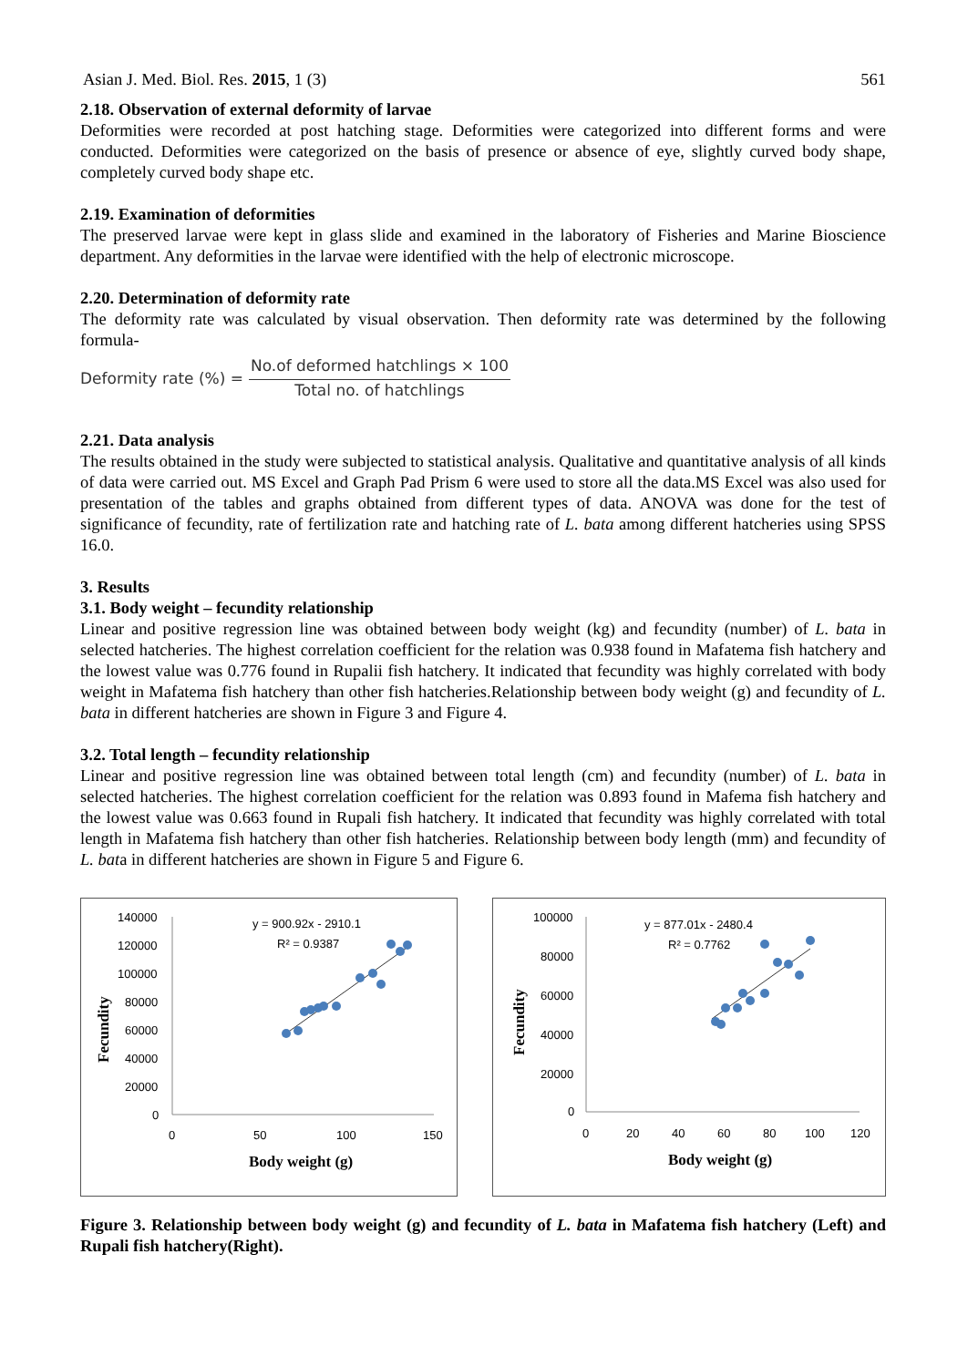Asian J. Med. Biol. Res. 2015, 1 (3) 561
2.18. Observation of external deformity of larvae
Deformities were recorded at post hatching stage. Deformities were categorized into different forms and were conducted. Deformities were categorized on the basis of presence or absence of eye, slightly curved body shape, completely curved body shape etc.
2.19. Examination of deformities
The preserved larvae were kept in glass slide and examined in the laboratory of Fisheries and Marine Bioscience department. Any deformities in the larvae were identified with the help of electronic microscope.
2.20. Determination of deformity rate
The deformity rate was calculated by visual observation. Then deformity rate was determined by the following formula-
Deformity rate (%) = No.of deformed hatchlings × 100 Total no. of hatchlings
2.21. Data analysis
The results obtained in the study were subjected to statistical analysis. Qualitative and quantitative analysis of all kinds of data were carried out. MS Excel and Graph Pad Prism 6 were used to store all the data.MS Excel was also used for presentation of the tables and graphs obtained from different types of data. ANOVA was done for the test of significance of fecundity, rate of fertilization rate and hatching rate of L. bata among different hatcheries using SPSS 16.0.
3. Results
3.1. Body weight – fecundity relationship
Linear and positive regression line was obtained between body weight (kg) and fecundity (number) of L. bata in selected hatcheries. The highest correlation coefficient for the relation was 0.938 found in Mafatema fish hatchery and the lowest value was 0.776 found in Rupalii fish hatchery. It indicated that fecundity was highly correlated with body weight in Mafatema fish hatchery than other fish hatcheries.Relationship between body weight (g) and fecundity of L. bata in different hatcheries are shown in Figure 3 and Figure 4.
3.2. Total length – fecundity relationship
Linear and positive regression line was obtained between total length (cm) and fecundity (number) of L. bata in selected hatcheries. The highest correlation coefficient for the relation was 0.893 found in Mafema fish hatchery and the lowest value was 0.663 found in Rupali fish hatchery. It indicated that fecundity was highly correlated with total length in Mafatema fish hatchery than other fish hatcheries. Relationship between body length (mm) and fecundity of L. bata in different hatcheries are shown in Figure 5 and Figure 6.
140000
120000
100000
80000
60000
40000
20000
0
0
50
100
150
Fecundity
Body weight (g)
y = 900.92x - 2910.1
R² = 0.9387
100000
80000
60000
40000
20000
0
0
20
40
60
80
100
120
Fecundity
Body weight (g)
y = 877.01x - 2480.4
R² = 0.7762
Figure 3. Relationship between body weight (g) and fecundity of L. bata in Mafatema fish hatchery (Left) and Rupali fish hatchery(Right).